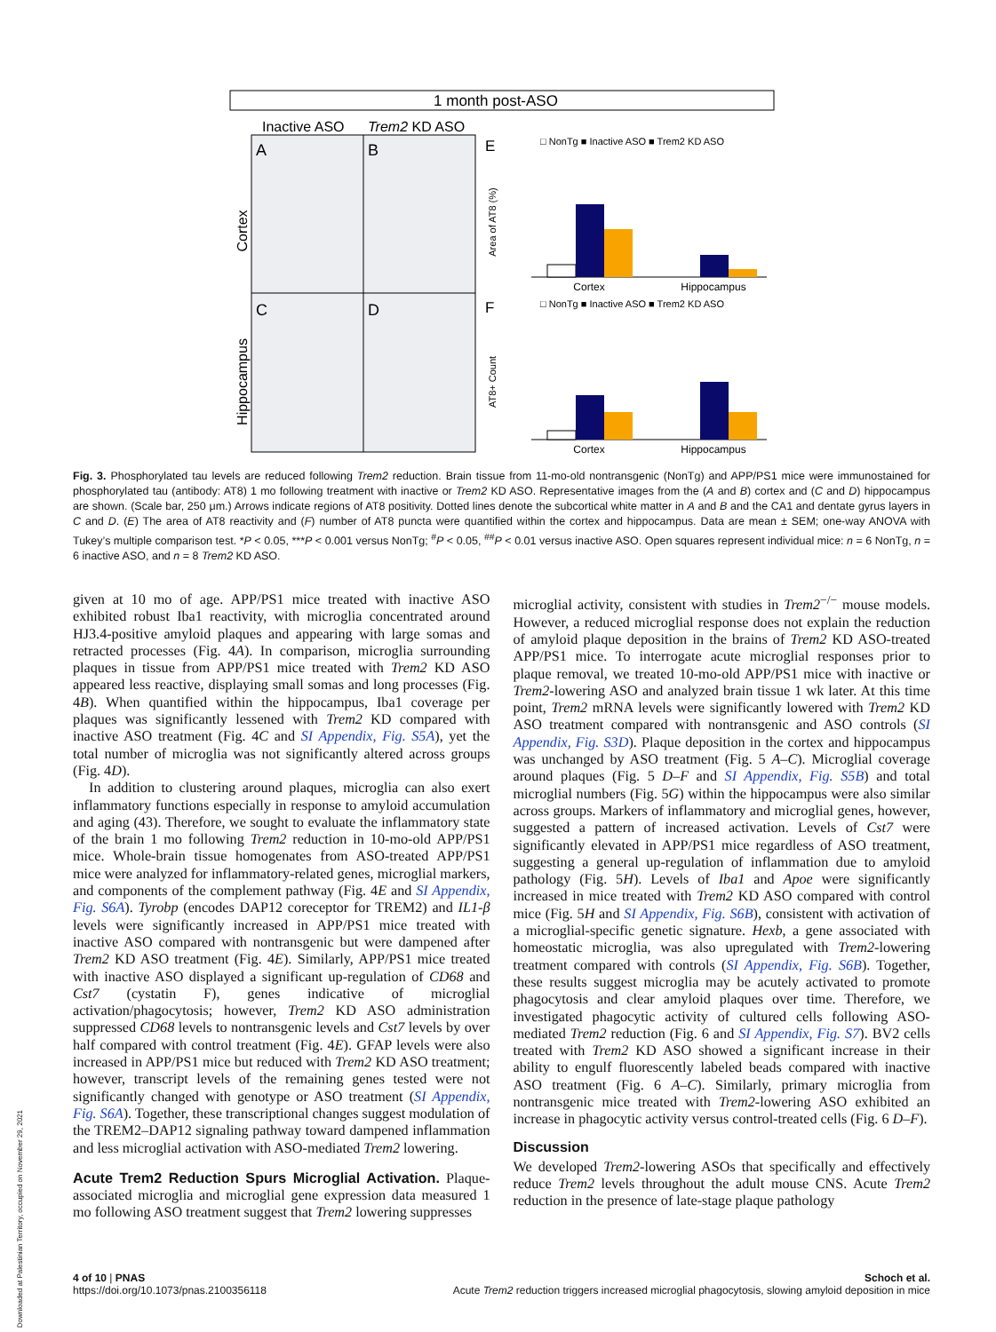1 month post-ASO
Inactive ASO
Trem2 KD ASO
A
B
C
D
Cortex
Hippocampus
E
F
□ NonTg ■ Inactive ASO ■ Trem2 KD ASO
□ NonTg ■ Inactive ASO ■ Trem2 KD ASO
Area of AT8 (%)
AT8+ Count
Cortex
Hippocampus
Cortex
Hippocampus
Fig. 3. Phosphorylated tau levels are reduced following Trem2 reduction. Brain tissue from 11-mo-old nontransgenic (NonTg) and APP/PS1 mice were immunostained for phosphorylated tau (antibody: AT8) 1 mo following treatment with inactive or Trem2 KD ASO. Representative images from the (A and B) cortex and (C and D) hippocampus are shown. (Scale bar, 250 μm.) Arrows indicate regions of AT8 positivity. Dotted lines denote the subcortical white matter in A and B and the CA1 and dentate gyrus layers in C and D. (E) The area of AT8 reactivity and (F) number of AT8 puncta were quantified within the cortex and hippocampus. Data are mean ± SEM; one-way ANOVA with Tukey’s multiple comparison test. *P < 0.05, ***P < 0.001 versus NonTg; <sup>#</sup>P < 0.05, <sup>##</sup>P < 0.01 versus inactive ASO. Open squares represent individual mice: n = 6 NonTg, n = 6 inactive ASO, and n = 8 Trem2 KD ASO.
given at 10 mo of age. APP/PS1 mice treated with inactive ASO exhibited robust Iba1 reactivity, with microglia concentrated around HJ3.4-positive amyloid plaques and appearing with large somas and retracted processes (Fig. 4A). In comparison, microglia surrounding plaques in tissue from APP/PS1 mice treated with Trem2 KD ASO appeared less reactive, displaying small somas and long processes (Fig. 4B). When quantified within the hippocampus, Iba1 coverage per plaques was significantly lessened with Trem2 KD compared with inactive ASO treatment (Fig. 4C and SI Appendix, Fig. S5A), yet the total number of microglia was not significantly altered across groups (Fig. 4D).
In addition to clustering around plaques, microglia can also exert inflammatory functions especially in response to amyloid accumulation and aging (43). Therefore, we sought to evaluate the inflammatory state of the brain 1 mo following Trem2 reduction in 10-mo-old APP/PS1 mice. Whole-brain tissue homogenates from ASO-treated APP/PS1 mice were analyzed for inflammatory-related genes, microglial markers, and components of the complement pathway (Fig. 4E and SI Appendix, Fig. S6A). Tyrobp (encodes DAP12 coreceptor for TREM2) and IL1-β levels were significantly increased in APP/PS1 mice treated with inactive ASO compared with nontransgenic but were dampened after Trem2 KD ASO treatment (Fig. 4E). Similarly, APP/PS1 mice treated with inactive ASO displayed a significant up-regulation of CD68 and Cst7 (cystatin F), genes indicative of microglial activation/phagocytosis; however, Trem2 KD ASO administration suppressed CD68 levels to nontransgenic levels and Cst7 levels by over half compared with control treatment (Fig. 4E). GFAP levels were also increased in APP/PS1 mice but reduced with Trem2 KD ASO treatment; however, transcript levels of the remaining genes tested were not significantly changed with genotype or ASO treatment (SI Appendix, Fig. S6A). Together, these transcriptional changes suggest modulation of the TREM2–DAP12 signaling pathway toward dampened inflammation and less microglial activation with ASO-mediated Trem2 lowering.
Acute Trem2 Reduction Spurs Microglial Activation. Plaque-associated microglia and microglial gene expression data measured 1 mo following ASO treatment suggest that Trem2 lowering suppresses
microglial activity, consistent with studies in Trem2<sup>−/−</sup> mouse models. However, a reduced microglial response does not explain the reduction of amyloid plaque deposition in the brains of Trem2 KD ASO-treated APP/PS1 mice. To interrogate acute microglial responses prior to plaque removal, we treated 10-mo-old APP/PS1 mice with inactive or Trem2-lowering ASO and analyzed brain tissue 1 wk later. At this time point, Trem2 mRNA levels were significantly lowered with Trem2 KD ASO treatment compared with nontransgenic and ASO controls (SI Appendix, Fig. S3D). Plaque deposition in the cortex and hippocampus was unchanged by ASO treatment (Fig. 5 A–C). Microglial coverage around plaques (Fig. 5 D–F and SI Appendix, Fig. S5B) and total microglial numbers (Fig. 5G) within the hippocampus were also similar across groups. Markers of inflammatory and microglial genes, however, suggested a pattern of increased activation. Levels of Cst7 were significantly elevated in APP/PS1 mice regardless of ASO treatment, suggesting a general up-regulation of inflammation due to amyloid pathology (Fig. 5H). Levels of Iba1 and Apoe were significantly increased in mice treated with Trem2 KD ASO compared with control mice (Fig. 5H and SI Appendix, Fig. S6B), consistent with activation of a microglial-specific genetic signature. Hexb, a gene associated with homeostatic microglia, was also upregulated with Trem2-lowering treatment compared with controls (SI Appendix, Fig. S6B). Together, these results suggest microglia may be acutely activated to promote phagocytosis and clear amyloid plaques over time. Therefore, we investigated phagocytic activity of cultured cells following ASO-mediated Trem2 reduction (Fig. 6 and SI Appendix, Fig. S7). BV2 cells treated with Trem2 KD ASO showed a significant increase in their ability to engulf fluorescently labeled beads compared with inactive ASO treatment (Fig. 6 A–C). Similarly, primary microglia from nontransgenic mice treated with Trem2-lowering ASO exhibited an increase in phagocytic activity versus control-treated cells (Fig. 6 D–F).
Discussion
We developed Trem2-lowering ASOs that specifically and effectively reduce Trem2 levels throughout the adult mouse CNS. Acute Trem2 reduction in the presence of late-stage plaque pathology
4 of 10 | PNAS
https://doi.org/10.1073/pnas.2100356118
Schoch et al.
Acute Trem2 reduction triggers increased microglial phagocytosis, slowing amyloid deposition in mice
Downloaded at Palestinian Territory, occupied on November 29, 2021